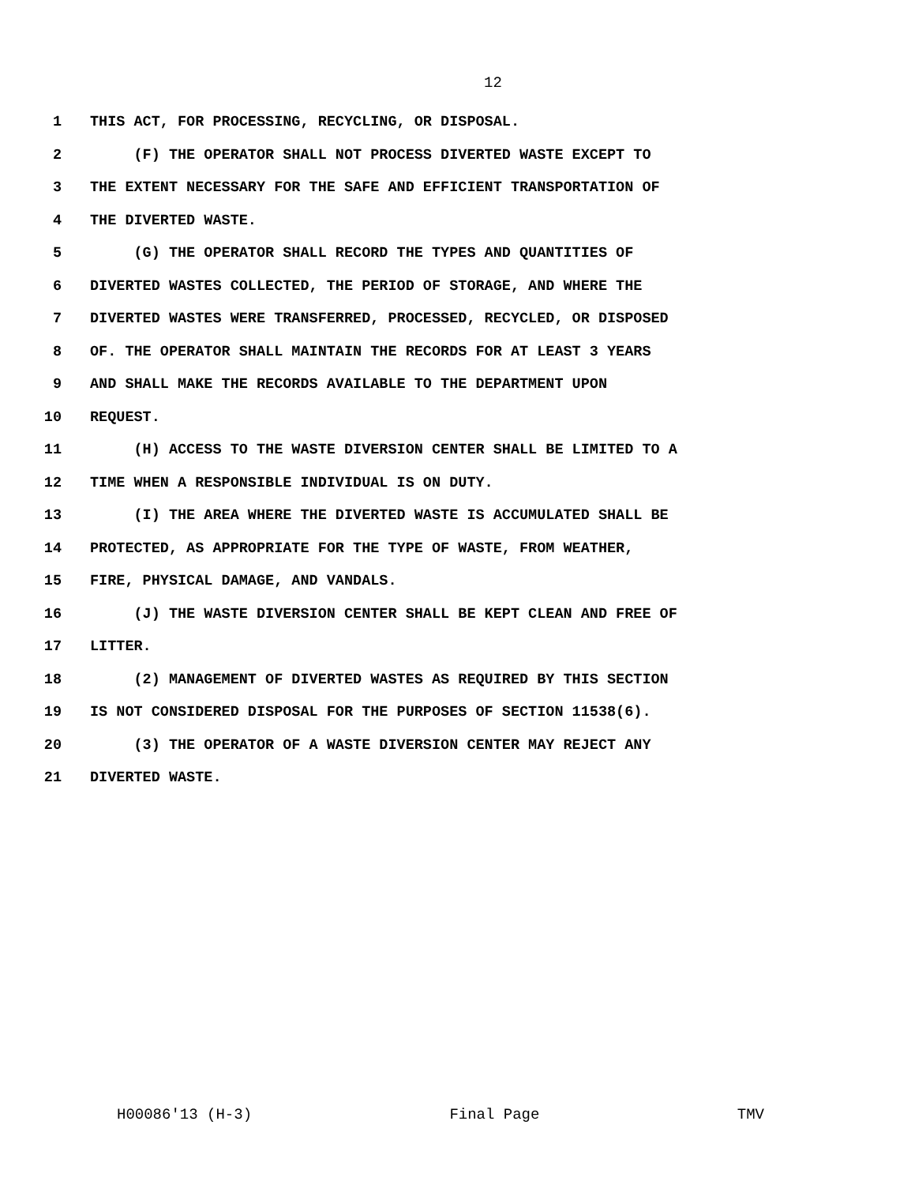12
1 THIS ACT, FOR PROCESSING, RECYCLING, OR DISPOSAL.
2 (F) THE OPERATOR SHALL NOT PROCESS DIVERTED WASTE EXCEPT TO
3 THE EXTENT NECESSARY FOR THE SAFE AND EFFICIENT TRANSPORTATION OF
4 THE DIVERTED WASTE.
5 (G) THE OPERATOR SHALL RECORD THE TYPES AND QUANTITIES OF
6 DIVERTED WASTES COLLECTED, THE PERIOD OF STORAGE, AND WHERE THE
7 DIVERTED WASTES WERE TRANSFERRED, PROCESSED, RECYCLED, OR DISPOSED
8 OF. THE OPERATOR SHALL MAINTAIN THE RECORDS FOR AT LEAST 3 YEARS
9 AND SHALL MAKE THE RECORDS AVAILABLE TO THE DEPARTMENT UPON
10 REQUEST.
11 (H) ACCESS TO THE WASTE DIVERSION CENTER SHALL BE LIMITED TO A
12 TIME WHEN A RESPONSIBLE INDIVIDUAL IS ON DUTY.
13 (I) THE AREA WHERE THE DIVERTED WASTE IS ACCUMULATED SHALL BE
14 PROTECTED, AS APPROPRIATE FOR THE TYPE OF WASTE, FROM WEATHER,
15 FIRE, PHYSICAL DAMAGE, AND VANDALS.
16 (J) THE WASTE DIVERSION CENTER SHALL BE KEPT CLEAN AND FREE OF
17 LITTER.
18 (2) MANAGEMENT OF DIVERTED WASTES AS REQUIRED BY THIS SECTION
19 IS NOT CONSIDERED DISPOSAL FOR THE PURPOSES OF SECTION 11538(6).
20 (3) THE OPERATOR OF A WASTE DIVERSION CENTER MAY REJECT ANY
21 DIVERTED WASTE.
H00086'13 (H-3) Final Page TMV